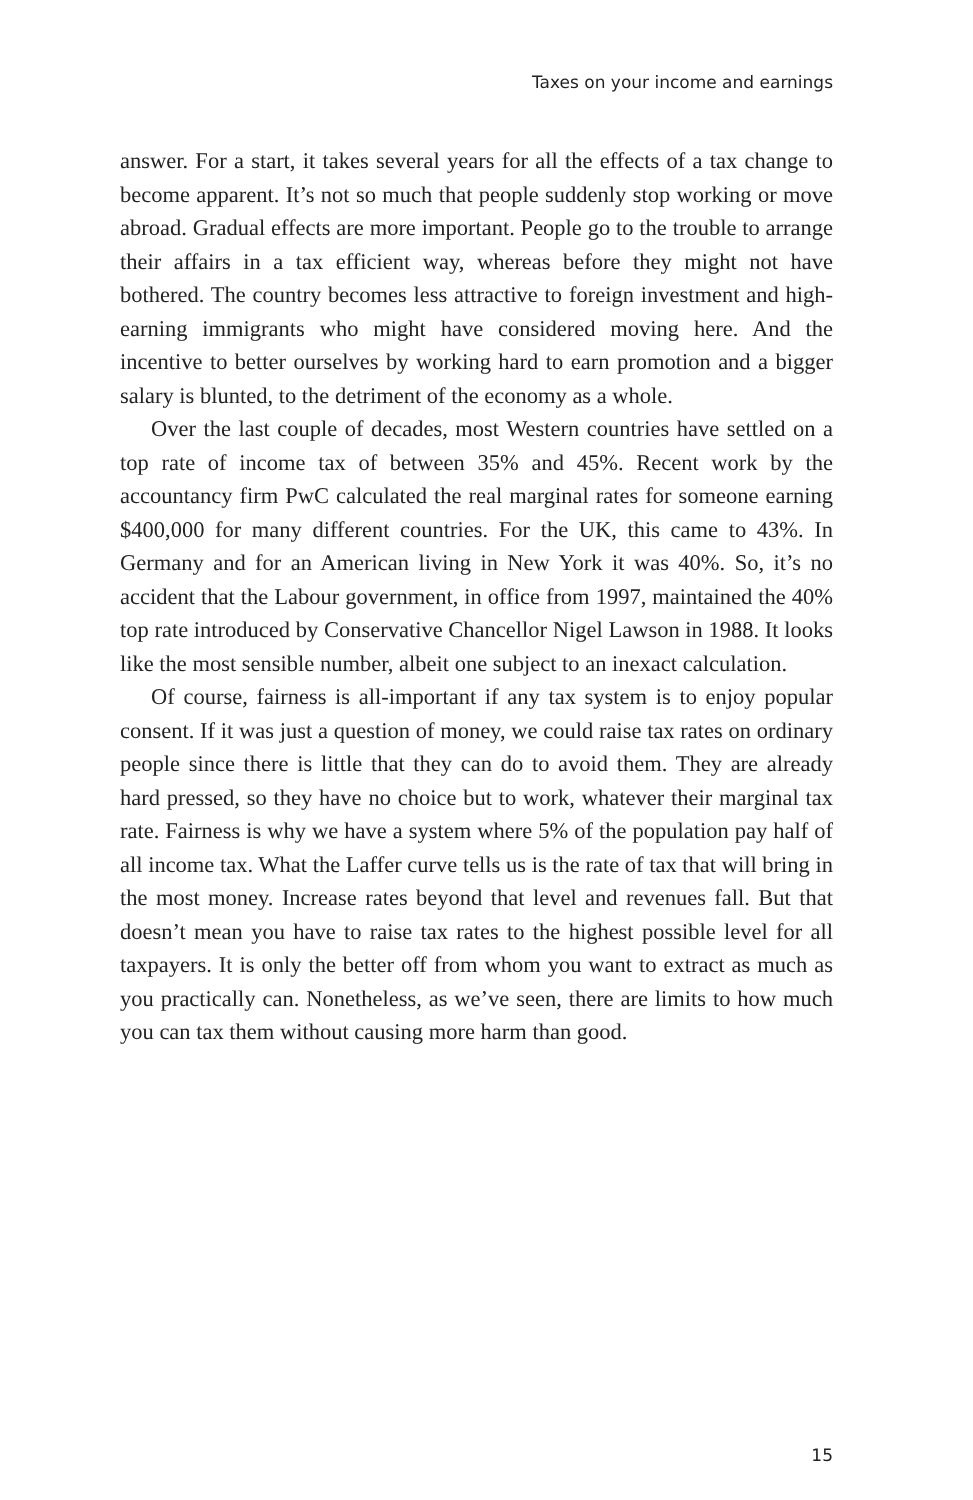Taxes on your income and earnings
answer. For a start, it takes several years for all the effects of a tax change to become apparent. It’s not so much that people suddenly stop working or move abroad. Gradual effects are more important. People go to the trouble to arrange their affairs in a tax efficient way, whereas before they might not have bothered. The country becomes less attractive to foreign investment and high-earning immigrants who might have considered moving here. And the incentive to better ourselves by working hard to earn promotion and a bigger salary is blunted, to the detriment of the economy as a whole.
Over the last couple of decades, most Western countries have settled on a top rate of income tax of between 35% and 45%. Recent work by the accountancy firm PwC calculated the real marginal rates for someone earning $400,000 for many different countries. For the UK, this came to 43%. In Germany and for an American living in New York it was 40%. So, it’s no accident that the Labour government, in office from 1997, maintained the 40% top rate introduced by Conservative Chancellor Nigel Lawson in 1988. It looks like the most sensible number, albeit one subject to an inexact calculation.
Of course, fairness is all-important if any tax system is to enjoy popular consent. If it was just a question of money, we could raise tax rates on ordinary people since there is little that they can do to avoid them. They are already hard pressed, so they have no choice but to work, whatever their marginal tax rate. Fairness is why we have a system where 5% of the population pay half of all income tax. What the Laffer curve tells us is the rate of tax that will bring in the most money. Increase rates beyond that level and revenues fall. But that doesn’t mean you have to raise tax rates to the highest possible level for all taxpayers. It is only the better off from whom you want to extract as much as you practically can. Nonetheless, as we’ve seen, there are limits to how much you can tax them without causing more harm than good.
15